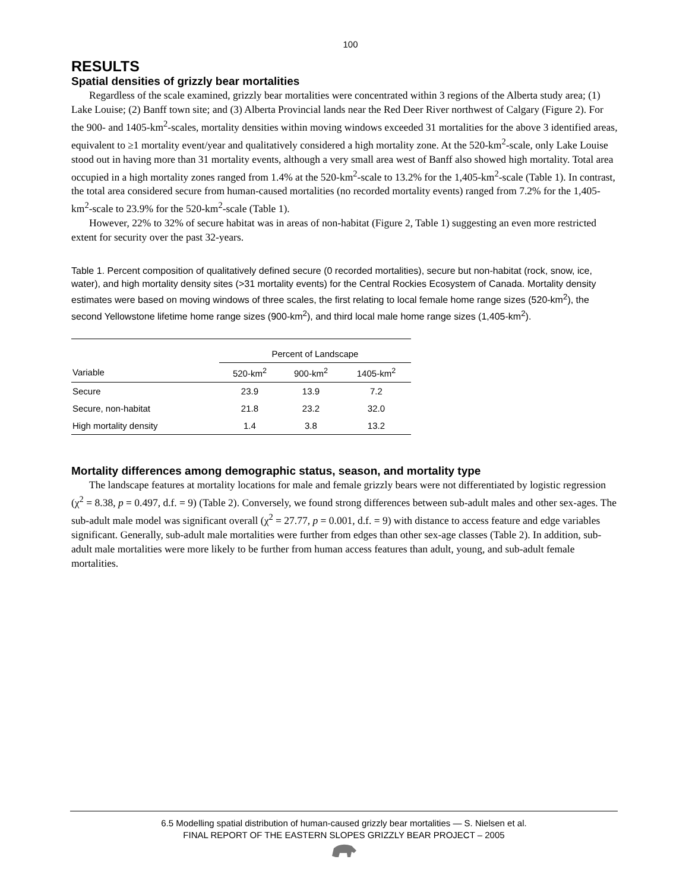100
RESULTS
Spatial densities of grizzly bear mortalities
Regardless of the scale examined, grizzly bear mortalities were concentrated within 3 regions of the Alberta study area; (1) Lake Louise; (2) Banff town site; and (3) Alberta Provincial lands near the Red Deer River northwest of Calgary (Figure 2). For the 900- and 1405-km<sup>2</sup>-scales, mortality densities within moving windows exceeded 31 mortalities for the above 3 identified areas, equivalent to ≥1 mortality event/year and qualitatively considered a high mortality zone. At the 520-km<sup>2</sup>-scale, only Lake Louise stood out in having more than 31 mortality events, although a very small area west of Banff also showed high mortality. Total area occupied in a high mortality zones ranged from 1.4% at the 520-km<sup>2</sup>-scale to 13.2% for the 1,405-km<sup>2</sup>-scale (Table 1). In contrast, the total area considered secure from human-caused mortalities (no recorded mortality events) ranged from 7.2% for the 1,405-km<sup>2</sup>-scale to 23.9% for the 520-km<sup>2</sup>-scale (Table 1).
However, 22% to 32% of secure habitat was in areas of non-habitat (Figure 2, Table 1) suggesting an even more restricted extent for security over the past 32-years.
Table 1. Percent composition of qualitatively defined secure (0 recorded mortalities), secure but non-habitat (rock, snow, ice, water), and high mortality density sites (>31 mortality events) for the Central Rockies Ecosystem of Canada. Mortality density estimates were based on moving windows of three scales, the first relating to local female home range sizes (520-km<sup>2</sup>), the second Yellowstone lifetime home range sizes (900-km<sup>2</sup>), and third local male home range sizes (1,405-km<sup>2</sup>).
| | Percent of Landscape | | |
| --- | --- | --- | --- |
| Variable | 520-km<sup>2</sup> | 900-km<sup>2</sup> | 1405-km<sup>2</sup> |
| Secure | 23.9 | 13.9 | 7.2 |
| Secure, non-habitat | 21.8 | 23.2 | 32.0 |
| High mortality density | 1.4 | 3.8 | 13.2 |
Mortality differences among demographic status, season, and mortality type
The landscape features at mortality locations for male and female grizzly bears were not differentiated by logistic regression (χ<sup>2</sup> = 8.38, p = 0.497, d.f. = 9) (Table 2). Conversely, we found strong differences between sub-adult males and other sex-ages. The sub-adult male model was significant overall (χ<sup>2</sup> = 27.77, p = 0.001, d.f. = 9) with distance to access feature and edge variables significant. Generally, sub-adult male mortalities were further from edges than other sex-age classes (Table 2). In addition, sub-adult male mortalities were more likely to be further from human access features than adult, young, and sub-adult female mortalities.
6.5 Modelling spatial distribution of human-caused grizzly bear mortalities — S. Nielsen et al.
FINAL REPORT OF THE EASTERN SLOPES GRIZZLY BEAR PROJECT – 2005